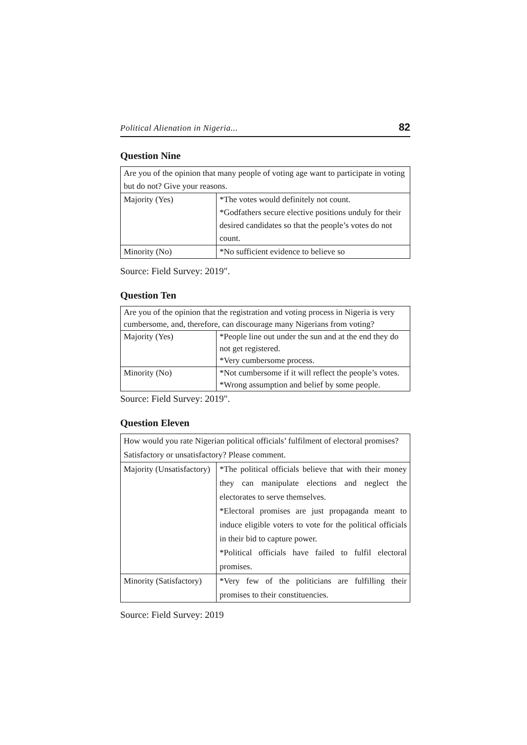Political Alienation in Nigeria... 82
Question Nine
| Are you of the opinion that many people of voting age want to participate in voting but do not? Give your reasons. | |
| Majority (Yes) | *The votes would definitely not count. *Godfathers secure elective positions unduly for their desired candidates so that the people’s votes do not count. |
| Minority (No) | *No sufficient evidence to believe so |
Source: Field Survey: 2019".
Question Ten
| Are you of the opinion that the registration and voting process in Nigeria is very cumbersome, and, therefore, can discourage many Nigerians from voting? | |
| Majority (Yes) | *People line out under the sun and at the end they do not get registered. *Very cumbersome process. |
| Minority (No) | *Not cumbersome if it will reflect the people’s votes. *Wrong assumption and belief by some people. |
Source: Field Survey: 2019".
Question Eleven
| How would you rate Nigerian political officials’ fulfilment of electoral promises? Satisfactory or unsatisfactory? Please comment. | |
| Majority (Unsatisfactory) | *The political officials believe that with their money they can manipulate elections and neglect the electorates to serve themselves. *Electoral promises are just propaganda meant to induce eligible voters to vote for the political officials in their bid to capture power. *Political officials have failed to fulfil electoral promises. |
| Minority (Satisfactory) | *Very few of the politicians are fulfilling their promises to their constituencies. |
Source: Field Survey: 2019